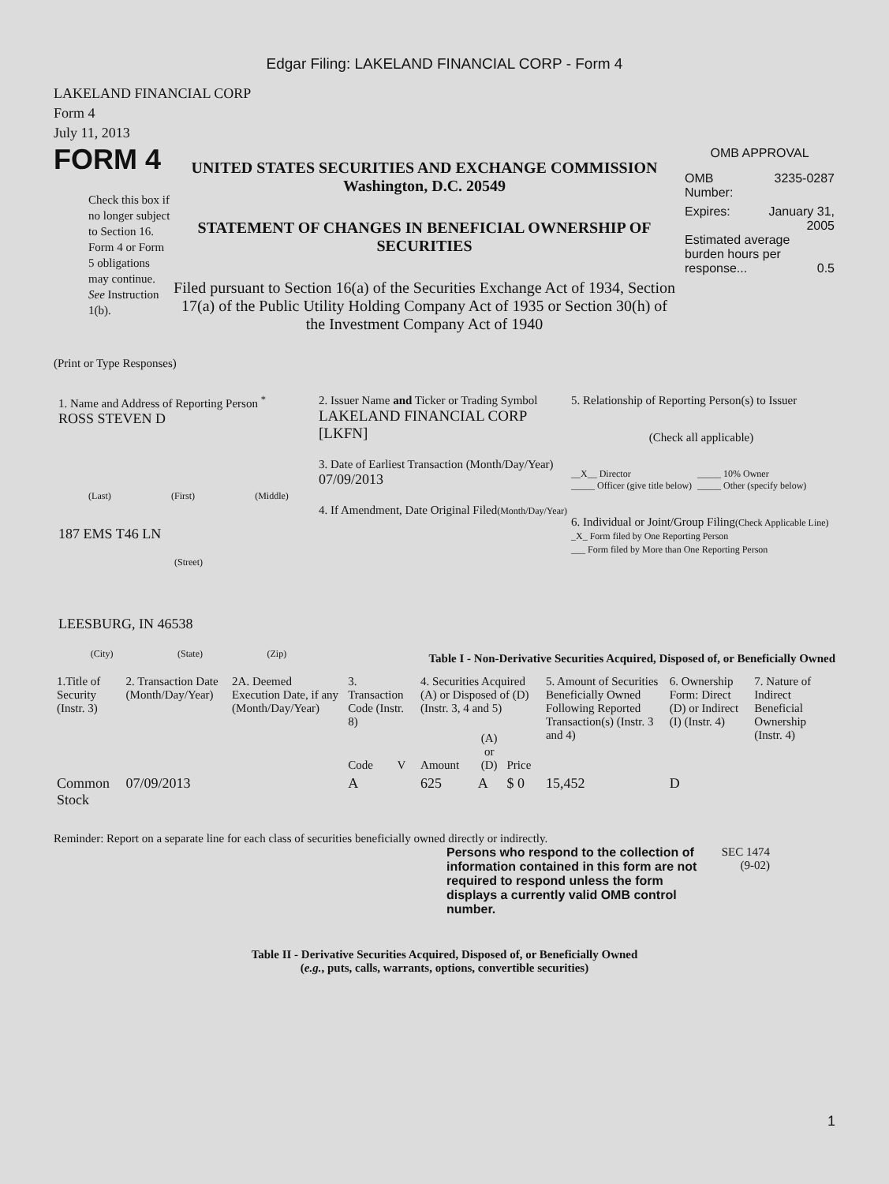Edgar Filing: LAKELAND FINANCIAL CORP - Form 4
LAKELAND FINANCIAL CORP
Form 4
July 11, 2013
FORM 4
Check this box if no longer subject to Section 16. Form 4 or Form 5 obligations may continue. See Instruction 1(b).
UNITED STATES SECURITIES AND EXCHANGE COMMISSION
Washington, D.C. 20549
STATEMENT OF CHANGES IN BENEFICIAL OWNERSHIP OF SECURITIES
Filed pursuant to Section 16(a) of the Securities Exchange Act of 1934, Section 17(a) of the Public Utility Holding Company Act of 1935 or Section 30(h) of the Investment Company Act of 1940
OMB APPROVAL
OMB
Number: 3235-0287
Expires: January 31,
2005
Estimated average burden hours per response... 0.5
(Print or Type Responses)
1. Name and Address of Reporting Person <sup>*</sup>
ROSS STEVEN D
(Last) (First) (Middle)
187 EMS T46 LN
(Street)
LEESBURG, IN 46538
(City) (State) (Zip)
2. Issuer Name and Ticker or Trading Symbol
LAKELAND FINANCIAL CORP [LKFN]
3. Date of Earliest Transaction (Month/Day/Year)
07/09/2013
4. If Amendment, Date Original Filed(Month/Day/Year)
5. Relationship of Reporting Person(s) to Issuer
(Check all applicable)
__X__ Director
_____ Officer (give title below)
_____ 10% Owner
_____ Other (specify below)
6. Individual or Joint/Group Filing(Check Applicable Line)
_X_ Form filed by One Reporting Person
___ Form filed by More than One Reporting Person
Table I - Non-Derivative Securities Acquired, Disposed of, or Beneficially Owned
| 1.Title of Security (Instr. 3) | 2. Transaction Date (Month/Day/Year) | 2A. Deemed Execution Date, if any (Month/Day/Year) | 3. Transaction Code (Instr. 8) | | 4. Securities Acquired (A) or Disposed of (D) (Instr. 3, 4 and 5) | | | 5. Amount of Securities Beneficially Owned Following Reported Transaction(s) (Instr. 3 and 4) | 6. Ownership Form: Direct (D) or Indirect (I) (Instr. 4) | 7. Nature of Indirect Beneficial Ownership (Instr. 4) |
| --- | --- | --- | --- | --- | --- | --- | --- | --- | --- | --- |
| | | | Code | V | Amount | (A) or (D) | Price | | | |
| Common Stock | 07/09/2013 | | A | | 625 | A | $ 0 | 15,452 | D | |
Reminder: Report on a separate line for each class of securities beneficially owned directly or indirectly.
Persons who respond to the collection of information contained in this form are not required to respond unless the form displays a currently valid OMB control number.
SEC 1474
(9-02)
Table II - Derivative Securities Acquired, Disposed of, or Beneficially Owned
(e.g., puts, calls, warrants, options, convertible securities)
1